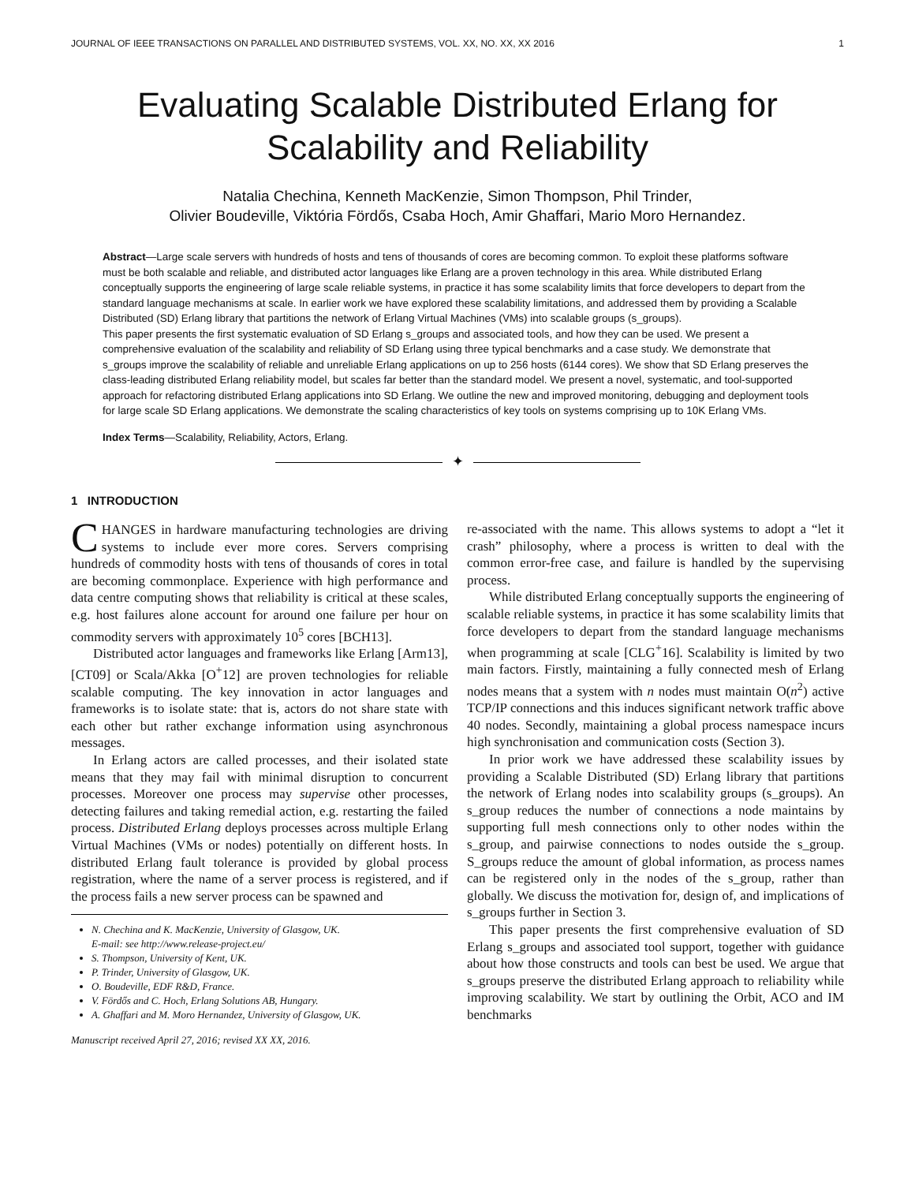JOURNAL OF IEEE TRANSACTIONS ON PARALLEL AND DISTRIBUTED SYSTEMS, VOL. XX, NO. XX, XX 2016 1
Evaluating Scalable Distributed Erlang for
Scalability and Reliability
Natalia Chechina, Kenneth MacKenzie, Simon Thompson, Phil Trinder,
Olivier Boudeville, Viktória Fördős, Csaba Hoch, Amir Ghaffari, Mario Moro Hernandez.
Abstract—Large scale servers with hundreds of hosts and tens of thousands of cores are becoming common. To exploit these platforms software must be both scalable and reliable, and distributed actor languages like Erlang are a proven technology in this area. While distributed Erlang conceptually supports the engineering of large scale reliable systems, in practice it has some scalability limits that force developers to depart from the standard language mechanisms at scale. In earlier work we have explored these scalability limitations, and addressed them by providing a Scalable Distributed (SD) Erlang library that partitions the network of Erlang Virtual Machines (VMs) into scalable groups (s_groups).
This paper presents the first systematic evaluation of SD Erlang s_groups and associated tools, and how they can be used. We present a comprehensive evaluation of the scalability and reliability of SD Erlang using three typical benchmarks and a case study. We demonstrate that s_groups improve the scalability of reliable and unreliable Erlang applications on up to 256 hosts (6144 cores). We show that SD Erlang preserves the class-leading distributed Erlang reliability model, but scales far better than the standard model. We present a novel, systematic, and tool-supported approach for refactoring distributed Erlang applications into SD Erlang. We outline the new and improved monitoring, debugging and deployment tools for large scale SD Erlang applications. We demonstrate the scaling characteristics of key tools on systems comprising up to 10K Erlang VMs.
Index Terms—Scalability, Reliability, Actors, Erlang.
✦
1 INTRODUCTION
CHANGES in hardware manufacturing technologies are driving systems to include ever more cores. Servers comprising hundreds of commodity hosts with tens of thousands of cores in total are becoming commonplace. Experience with high performance and data centre computing shows that reliability is critical at these scales, e.g. host failures alone account for around one failure per hour on commodity servers with approximately 10<sup>5</sup> cores [BCH13].
Distributed actor languages and frameworks like Erlang [Arm13], [CT09] or Scala/Akka [O<sup>+</sup>12] are proven technologies for reliable scalable computing. The key innovation in actor languages and frameworks is to isolate state: that is, actors do not share state with each other but rather exchange information using asynchronous messages.
In Erlang actors are called processes, and their isolated state means that they may fail with minimal disruption to concurrent processes. Moreover one process may supervise other processes, detecting failures and taking remedial action, e.g. restarting the failed process. Distributed Erlang deploys processes across multiple Erlang Virtual Machines (VMs or nodes) potentially on different hosts. In distributed Erlang fault tolerance is provided by global process registration, where the name of a server process is registered, and if the process fails a new server process can be spawned and
N. Chechina and K. MacKenzie, University of Glasgow, UK.
E-mail: see http://www.release-project.eu/
S. Thompson, University of Kent, UK.
P. Trinder, University of Glasgow, UK.
O. Boudeville, EDF R&D, France.
V. Fördős and C. Hoch, Erlang Solutions AB, Hungary.
A. Ghaffari and M. Moro Hernandez, University of Glasgow, UK.
Manuscript received April 27, 2016; revised XX XX, 2016.
re-associated with the name. This allows systems to adopt a “let it crash” philosophy, where a process is written to deal with the common error-free case, and failure is handled by the supervising process.
While distributed Erlang conceptually supports the engineering of scalable reliable systems, in practice it has some scalability limits that force developers to depart from the standard language mechanisms when programming at scale [CLG<sup>+</sup>16]. Scalability is limited by two main factors. Firstly, maintaining a fully connected mesh of Erlang nodes means that a system with n nodes must maintain O(n<sup>2</sup>) active TCP/IP connections and this induces significant network traffic above 40 nodes. Secondly, maintaining a global process namespace incurs high synchronisation and communication costs (Section 3).
In prior work we have addressed these scalability issues by providing a Scalable Distributed (SD) Erlang library that partitions the network of Erlang nodes into scalability groups (s_groups). An s_group reduces the number of connections a node maintains by supporting full mesh connections only to other nodes within the s_group, and pairwise connections to nodes outside the s_group. S_groups reduce the amount of global information, as process names can be registered only in the nodes of the s_group, rather than globally. We discuss the motivation for, design of, and implications of s_groups further in Section 3.
This paper presents the first comprehensive evaluation of SD Erlang s_groups and associated tool support, together with guidance about how those constructs and tools can best be used. We argue that s_groups preserve the distributed Erlang approach to reliability while improving scalability. We start by outlining the Orbit, ACO and IM benchmarks